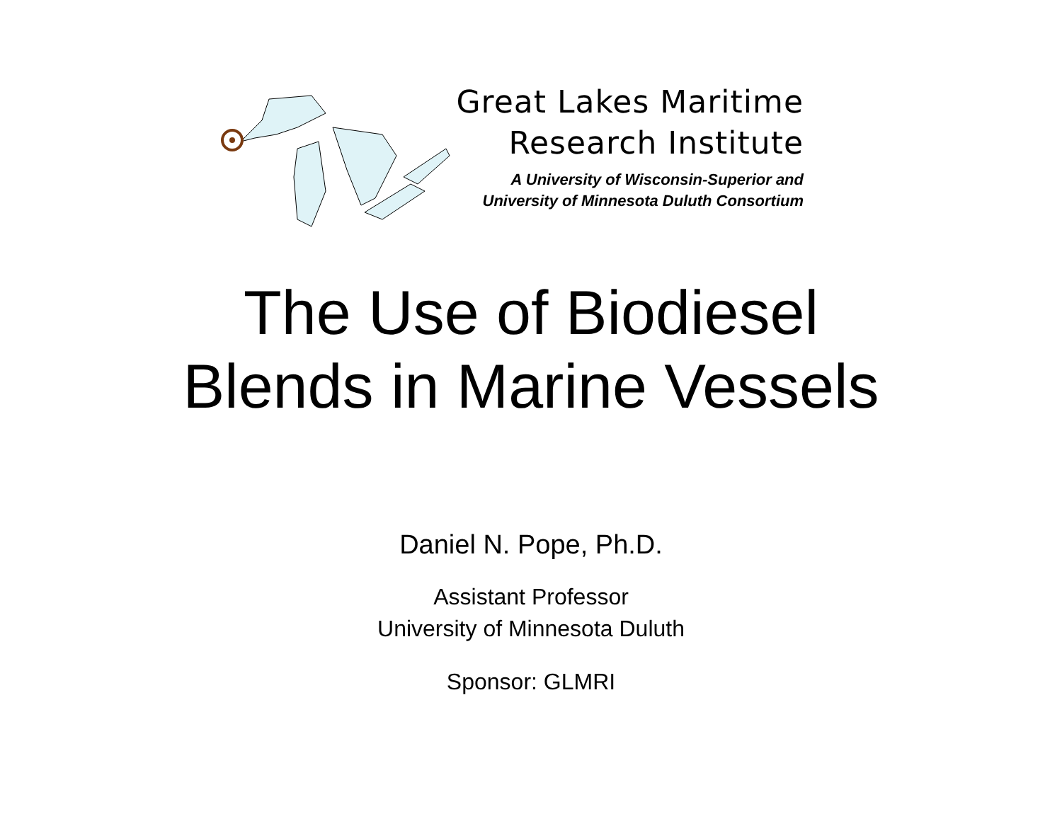Great Lakes Maritime
Research Institute
A University of Wisconsin-Superior and
University of Minnesota Duluth Consortium
The Use of Biodiesel
Blends in Marine Vessels
Daniel N. Pope, Ph.D.
Assistant Professor
University of Minnesota Duluth
Sponsor: GLMRI